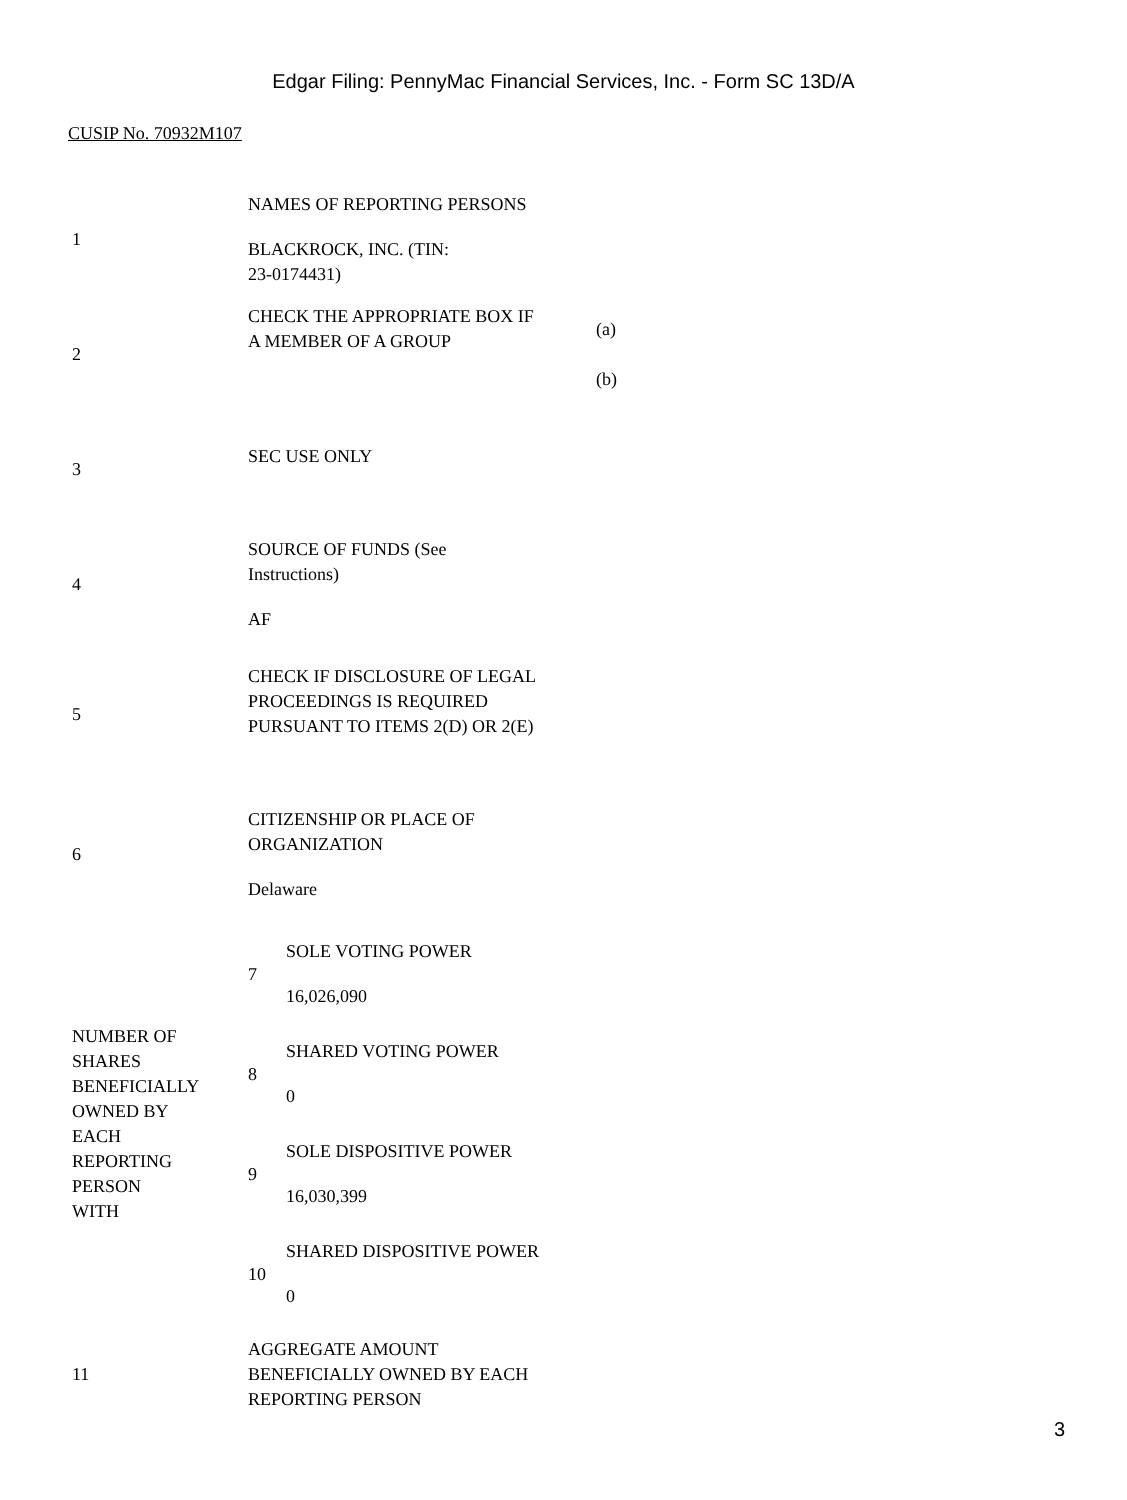Edgar Filing: PennyMac Financial Services, Inc. - Form SC 13D/A
CUSIP No. 70932M107
| 1 | NAMES OF REPORTING PERSONS BLACKROCK, INC. (TIN: 23-0174431) | | |
| 2 | CHECK THE APPROPRIATE BOX IF A MEMBER OF A GROUP | | (a) (b) |
| 3 | SEC USE ONLY | | |
| 4 | SOURCE OF FUNDS (See Instructions) AF | | |
| 5 | CHECK IF DISCLOSURE OF LEGAL PROCEEDINGS IS REQUIRED PURSUANT TO ITEMS 2(D) OR 2(E) | | |
| 6 | CITIZENSHIP OR PLACE OF ORGANIZATION Delaware | | |
| NUMBER OF SHARES BENEFICIALLY OWNED BY EACH REPORTING PERSON WITH | 7 | SOLE VOTING POWER 16,026,090 | |
| | 8 | SHARED VOTING POWER 0 | |
| | 9 | SOLE DISPOSITIVE POWER 16,030,399 | |
| | 10 | SHARED DISPOSITIVE POWER 0 | |
| 11 | AGGREGATE AMOUNT BENEFICIALLY OWNED BY EACH REPORTING PERSON | | |
3